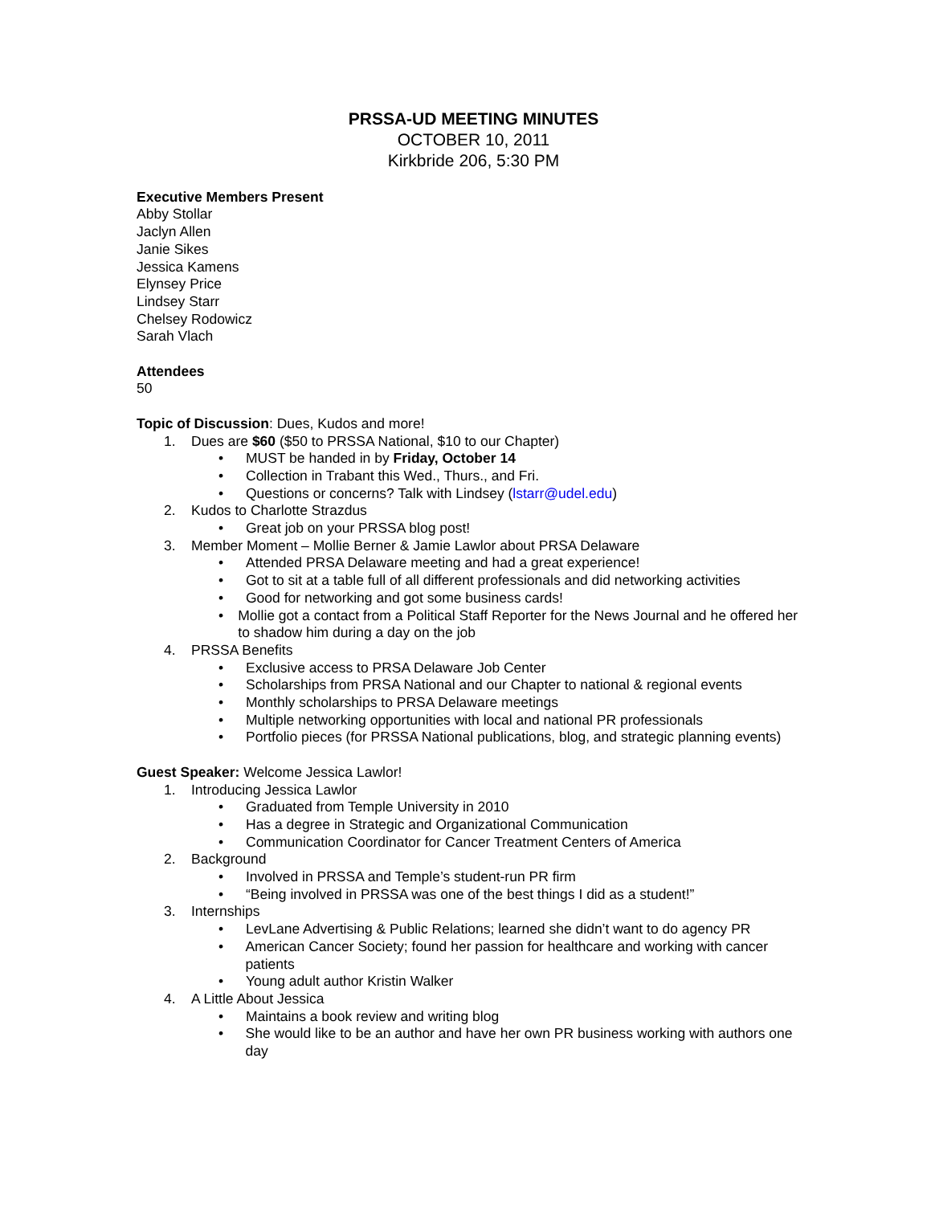PRSSA-UD MEETING MINUTES
OCTOBER 10, 2011
Kirkbride 206, 5:30 PM
Executive Members Present
Abby Stollar
Jaclyn Allen
Janie Sikes
Jessica Kamens
Elynsey Price
Lindsey Starr
Chelsey Rodowicz
Sarah Vlach
Attendees
50
Topic of Discussion: Dues, Kudos and more!
1. Dues are $60 ($50 to PRSSA National, $10 to our Chapter)
• MUST be handed in by Friday, October 14
• Collection in Trabant this Wed., Thurs., and Fri.
• Questions or concerns? Talk with Lindsey (lstarr@udel.edu)
2. Kudos to Charlotte Strazdus
• Great job on your PRSSA blog post!
3. Member Moment – Mollie Berner & Jamie Lawlor about PRSA Delaware
• Attended PRSA Delaware meeting and had a great experience!
• Got to sit at a table full of all different professionals and did networking activities
• Good for networking and got some business cards!
• Mollie got a contact from a Political Staff Reporter for the News Journal and he offered her to shadow him during a day on the job
4. PRSSA Benefits
• Exclusive access to PRSA Delaware Job Center
• Scholarships from PRSA National and our Chapter to national & regional events
• Monthly scholarships to PRSA Delaware meetings
• Multiple networking opportunities with local and national PR professionals
• Portfolio pieces (for PRSSA National publications, blog, and strategic planning events)
Guest Speaker: Welcome Jessica Lawlor!
1. Introducing Jessica Lawlor
• Graduated from Temple University in 2010
• Has a degree in Strategic and Organizational Communication
• Communication Coordinator for Cancer Treatment Centers of America
2. Background
• Involved in PRSSA and Temple’s student-run PR firm
• “Being involved in PRSSA was one of the best things I did as a student!”
3. Internships
• LevLane Advertising & Public Relations; learned she didn’t want to do agency PR
• American Cancer Society; found her passion for healthcare and working with cancer patients
• Young adult author Kristin Walker
4. A Little About Jessica
• Maintains a book review and writing blog
• She would like to be an author and have her own PR business working with authors one day